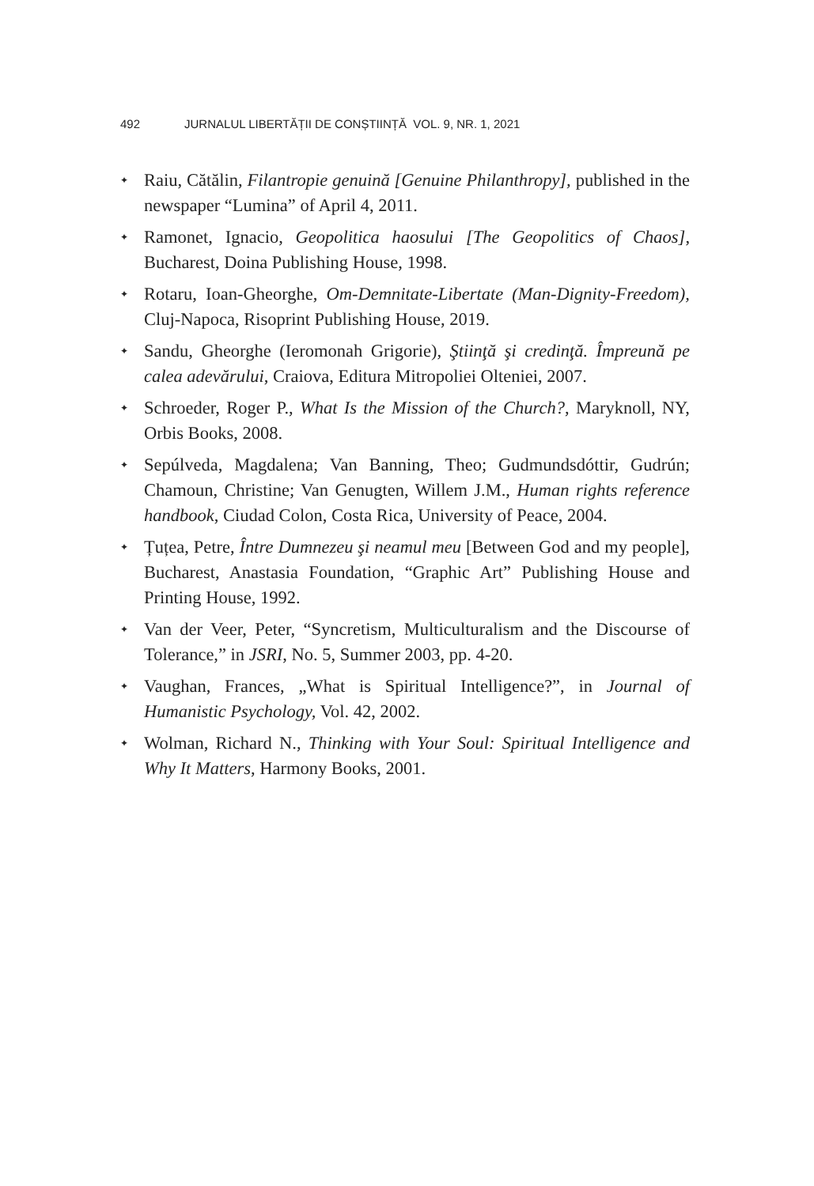492 JURNALUL LIBERTĂȚII DE CONȘTIINȚĂ VOL. 9, NR. 1, 2021
✦ Raiu, Cătălin, Filantropie genuină [Genuine Philanthropy], published in the newspaper “Lumina” of April 4, 2011.
✦ Ramonet, Ignacio, Geopolitica haosului [The Geopolitics of Chaos], Bucharest, Doina Publishing House, 1998.
✦ Rotaru, Ioan-Gheorghe, Om-Demnitate-Libertate (Man-Dignity-Freedom), Cluj-Napoca, Risoprint Publishing House, 2019.
✦ Sandu, Gheorghe (Ieromonah Grigorie), Ştiinţă şi credinţă. Împreună pe calea adevărului, Craiova, Editura Mitropoliei Olteniei, 2007.
✦ Schroeder, Roger P., What Is the Mission of the Church?, Maryknoll, NY, Orbis Books, 2008.
✦ Sepúlveda, Magdalena; Van Banning, Theo; Gudmundsdóttir, Gudrún; Chamoun, Christine; Van Genugten, Willem J.M., Human rights reference handbook, Ciudad Colon, Costa Rica, University of Peace, 2004.
✦ Țuțea, Petre, Între Dumnezeu şi neamul meu [Between God and my people], Bucharest, Anastasia Foundation, “Graphic Art” Publishing House and Printing House, 1992.
✦ Van der Veer, Peter, “Syncretism, Multiculturalism and the Discourse of Tolerance,” in JSRI, No. 5, Summer 2003, pp. 4-20.
✦ Vaughan, Frances, „What is Spiritual Intelligence?”, in Journal of Humanistic Psychology, Vol. 42, 2002.
✦ Wolman, Richard N., Thinking with Your Soul: Spiritual Intelligence and Why It Matters, Harmony Books, 2001.